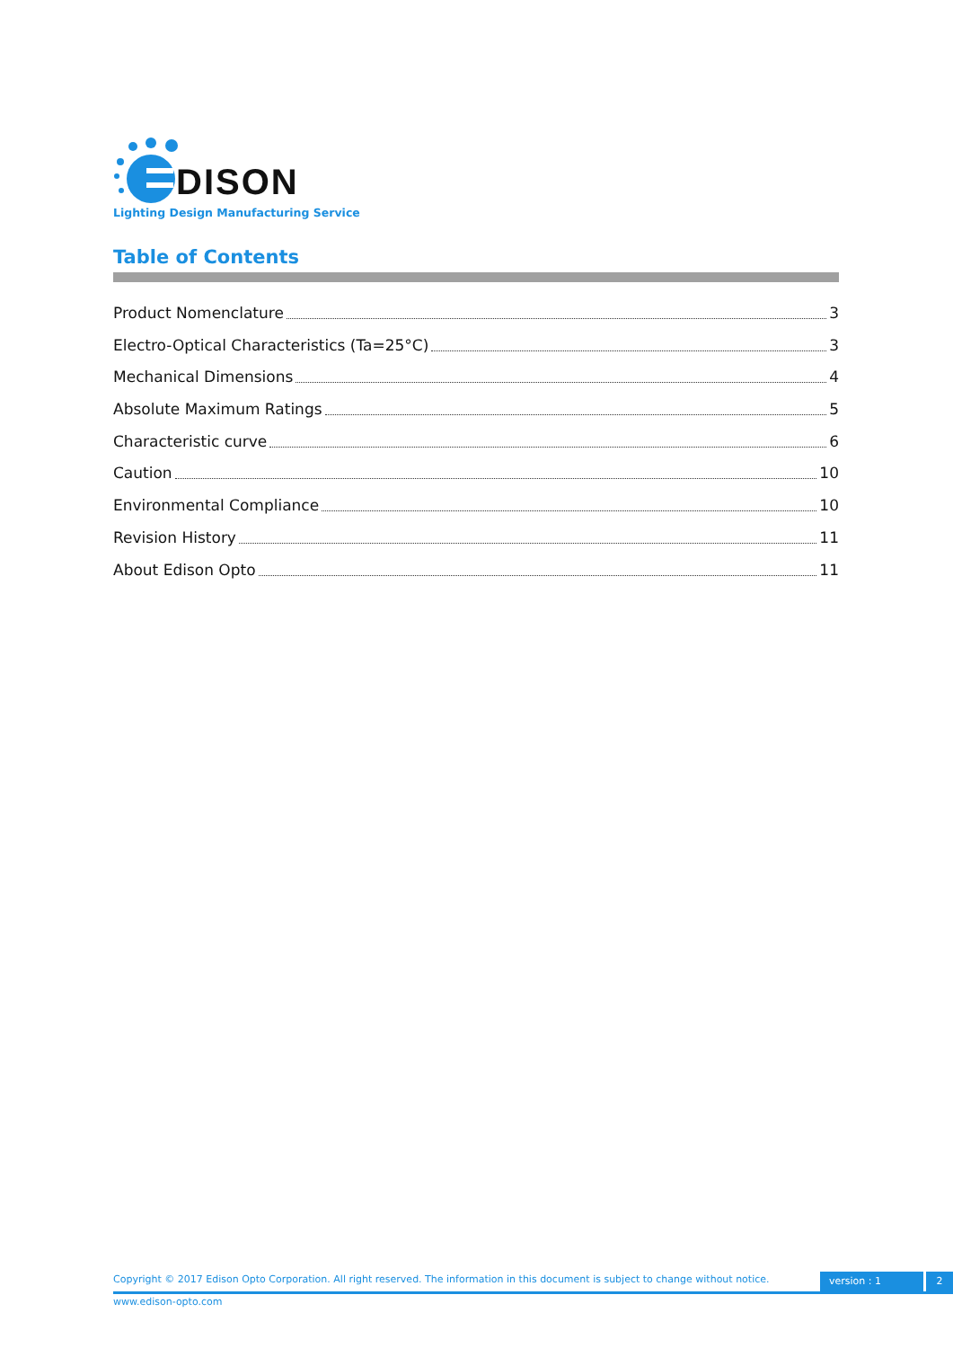DISON
Lighting Design Manufacturing Service
Table of Contents
Product Nomenclature 3
Electro-Optical Characteristics (Ta=25°C) 3
Mechanical Dimensions 4
Absolute Maximum Ratings 5
Characteristic curve 6
Caution 10
Environmental Compliance 10
Revision History 11
About Edison Opto 11
Copyright © 2017 Edison Opto Corporation. All right reserved. The information in this document is subject to change without notice.
version : 1 2
www.edison-opto.com